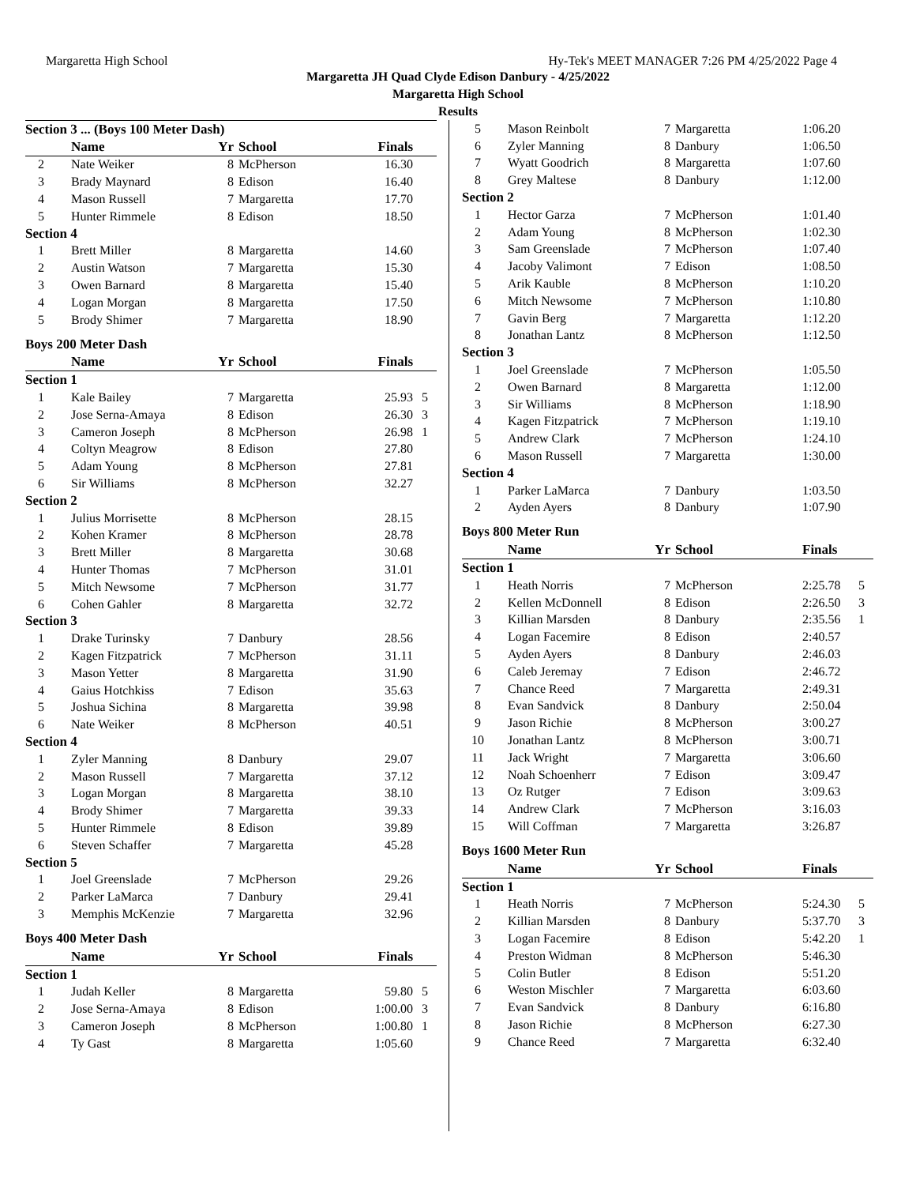Margaretta High School Hy-Tek's MEET MANAGER 7:26 PM 4/25/2022 Page 4
Margaretta JH Quad Clyde Edison Danbury - 4/25/2022
Margaretta High School
Results
| Section 3 ... (Boys 100 Meter Dash) | | | | | |
| | Name | Yr | School | Finals | |
| 2 | Nate Weiker | 8 | McPherson | 16.30 | |
| 3 | Brady Maynard | 8 | Edison | 16.40 | |
| 4 | Mason Russell | 7 | Margaretta | 17.70 | |
| 5 | Hunter Rimmele | 8 | Edison | 18.50 | |
| Section 4 | | | | | |
| 1 | Brett Miller | 8 | Margaretta | 14.60 | |
| 2 | Austin Watson | 7 | Margaretta | 15.30 | |
| 3 | Owen Barnard | 8 | Margaretta | 15.40 | |
| 4 | Logan Morgan | 8 | Margaretta | 17.50 | |
| 5 | Brody Shimer | 7 | Margaretta | 18.90 | |
| Boys 200 Meter Dash | | | | | |
| | Name | Yr | School | Finals | |
| Section 1 | | | | | |
| 1 | Kale Bailey | 7 | Margaretta | 25.93 | 5 |
| 2 | Jose Serna-Amaya | 8 | Edison | 26.30 | 3 |
| 3 | Cameron Joseph | 8 | McPherson | 26.98 | 1 |
| 4 | Coltyn Meagrow | 8 | Edison | 27.80 | |
| 5 | Adam Young | 8 | McPherson | 27.81 | |
| 6 | Sir Williams | 8 | McPherson | 32.27 | |
| Section 2 | | | | | |
| 1 | Julius Morrisette | 8 | McPherson | 28.15 | |
| 2 | Kohen Kramer | 8 | McPherson | 28.78 | |
| 3 | Brett Miller | 8 | Margaretta | 30.68 | |
| 4 | Hunter Thomas | 7 | McPherson | 31.01 | |
| 5 | Mitch Newsome | 7 | McPherson | 31.77 | |
| 6 | Cohen Gahler | 8 | Margaretta | 32.72 | |
| Section 3 | | | | | |
| 1 | Drake Turinsky | 7 | Danbury | 28.56 | |
| 2 | Kagen Fitzpatrick | 7 | McPherson | 31.11 | |
| 3 | Mason Yetter | 8 | Margaretta | 31.90 | |
| 4 | Gaius Hotchkiss | 7 | Edison | 35.63 | |
| 5 | Joshua Sichina | 8 | Margaretta | 39.98 | |
| 6 | Nate Weiker | 8 | McPherson | 40.51 | |
| Section 4 | | | | | |
| 1 | Zyler Manning | 8 | Danbury | 29.07 | |
| 2 | Mason Russell | 7 | Margaretta | 37.12 | |
| 3 | Logan Morgan | 8 | Margaretta | 38.10 | |
| 4 | Brody Shimer | 7 | Margaretta | 39.33 | |
| 5 | Hunter Rimmele | 8 | Edison | 39.89 | |
| 6 | Steven Schaffer | 7 | Margaretta | 45.28 | |
| Section 5 | | | | | |
| 1 | Joel Greenslade | 7 | McPherson | 29.26 | |
| 2 | Parker LaMarca | 7 | Danbury | 29.41 | |
| 3 | Memphis McKenzie | 7 | Margaretta | 32.96 | |
| Boys 400 Meter Dash | | | | | |
| | Name | Yr | School | Finals | |
| Section 1 | | | | | |
| 1 | Judah Keller | 8 | Margaretta | 59.80 | 5 |
| 2 | Jose Serna-Amaya | 8 | Edison | 1:00.00 | 3 |
| 3 | Cameron Joseph | 8 | McPherson | 1:00.80 | 1 |
| 4 | Ty Gast | 8 | Margaretta | 1:05.60 | |
| 5 | Mason Reinbolt | 7 | Margaretta | 1:06.20 | |
| 6 | Zyler Manning | 8 | Danbury | 1:06.50 | |
| 7 | Wyatt Goodrich | 8 | Margaretta | 1:07.60 | |
| 8 | Grey Maltese | 8 | Danbury | 1:12.00 | |
| Section 2 | | | | | |
| 1 | Hector Garza | 7 | McPherson | 1:01.40 | |
| 2 | Adam Young | 8 | McPherson | 1:02.30 | |
| 3 | Sam Greenslade | 7 | McPherson | 1:07.40 | |
| 4 | Jacoby Valimont | 7 | Edison | 1:08.50 | |
| 5 | Arik Kauble | 8 | McPherson | 1:10.20 | |
| 6 | Mitch Newsome | 7 | McPherson | 1:10.80 | |
| 7 | Gavin Berg | 7 | Margaretta | 1:12.20 | |
| 8 | Jonathan Lantz | 8 | McPherson | 1:12.50 | |
| Section 3 | | | | | |
| 1 | Joel Greenslade | 7 | McPherson | 1:05.50 | |
| 2 | Owen Barnard | 8 | Margaretta | 1:12.00 | |
| 3 | Sir Williams | 8 | McPherson | 1:18.90 | |
| 4 | Kagen Fitzpatrick | 7 | McPherson | 1:19.10 | |
| 5 | Andrew Clark | 7 | McPherson | 1:24.10 | |
| 6 | Mason Russell | 7 | Margaretta | 1:30.00 | |
| Section 4 | | | | | |
| 1 | Parker LaMarca | 7 | Danbury | 1:03.50 | |
| 2 | Ayden Ayers | 8 | Danbury | 1:07.90 | |
| Boys 800 Meter Run | | | | | |
| | Name | Yr | School | Finals | |
| Section 1 | | | | | |
| 1 | Heath Norris | 7 | McPherson | 2:25.78 | 5 |
| 2 | Kellen McDonnell | 8 | Edison | 2:26.50 | 3 |
| 3 | Killian Marsden | 8 | Danbury | 2:35.56 | 1 |
| 4 | Logan Facemire | 8 | Edison | 2:40.57 | |
| 5 | Ayden Ayers | 8 | Danbury | 2:46.03 | |
| 6 | Caleb Jeremay | 7 | Edison | 2:46.72 | |
| 7 | Chance Reed | 7 | Margaretta | 2:49.31 | |
| 8 | Evan Sandvick | 8 | Danbury | 2:50.04 | |
| 9 | Jason Richie | 8 | McPherson | 3:00.27 | |
| 10 | Jonathan Lantz | 8 | McPherson | 3:00.71 | |
| 11 | Jack Wright | 7 | Margaretta | 3:06.60 | |
| 12 | Noah Schoenherr | 7 | Edison | 3:09.47 | |
| 13 | Oz Rutger | 7 | Edison | 3:09.63 | |
| 14 | Andrew Clark | 7 | McPherson | 3:16.03 | |
| 15 | Will Coffman | 7 | Margaretta | 3:26.87 | |
| Boys 1600 Meter Run | | | | | |
| | Name | Yr | School | Finals | |
| Section 1 | | | | | |
| 1 | Heath Norris | 7 | McPherson | 5:24.30 | 5 |
| 2 | Killian Marsden | 8 | Danbury | 5:37.70 | 3 |
| 3 | Logan Facemire | 8 | Edison | 5:42.20 | 1 |
| 4 | Preston Widman | 8 | McPherson | 5:46.30 | |
| 5 | Colin Butler | 8 | Edison | 5:51.20 | |
| 6 | Weston Mischler | 7 | Margaretta | 6:03.60 | |
| 7 | Evan Sandvick | 8 | Danbury | 6:16.80 | |
| 8 | Jason Richie | 8 | McPherson | 6:27.30 | |
| 9 | Chance Reed | 7 | Margaretta | 6:32.40 | |